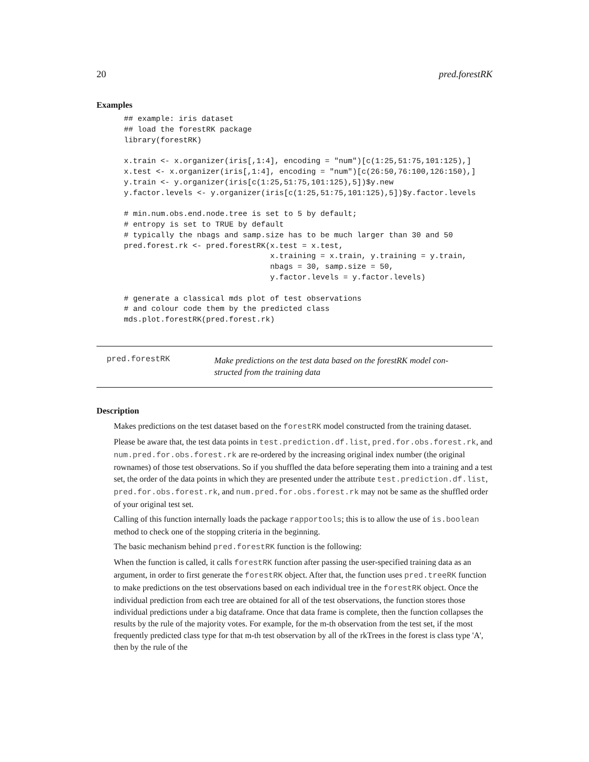20 pred.forestRK
Examples
## example: iris dataset
## load the forestRK package
library(forestRK)

x.train <- x.organizer(iris[,1:4], encoding = "num")[c(1:25,51:75,101:125),]
x.test <- x.organizer(iris[,1:4], encoding = "num")[c(26:50,76:100,126:150),]
y.train <- y.organizer(iris[c(1:25,51:75,101:125),5])$y.new
y.factor.levels <- y.organizer(iris[c(1:25,51:75,101:125),5])$y.factor.levels

# min.num.obs.end.node.tree is set to 5 by default;
# entropy is set to TRUE by default
# typically the nbags and samp.size has to be much larger than 30 and 50
pred.forest.rk <- pred.forestRK(x.test = x.test,
                                x.training = x.train, y.training = y.train,
                                nbags = 30, samp.size = 50,
                                y.factor.levels = y.factor.levels)

# generate a classical mds plot of test observations
# and colour code them by the predicted class
mds.plot.forestRK(pred.forest.rk)
pred.forestRK
Make predictions on the test data based on the forestRK model con-
structed from the training data
Description
Makes predictions on the test dataset based on the forestRK model constructed from the training dataset.
Please be aware that, the test data points in test.prediction.df.list, pred.for.obs.forest.rk, and num.pred.for.obs.forest.rk are re-ordered by the increasing original index number (the original rownames) of those test observations. So if you shuffled the data before seperating them into a training and a test set, the order of the data points in which they are presented under the attribute test.prediction.df.list, pred.for.obs.forest.rk, and num.pred.for.obs.forest.rk may not be same as the shuffled order of your original test set.
Calling of this function internally loads the package rapportools; this is to allow the use of is.boolean method to check one of the stopping criteria in the beginning.
The basic mechanism behind pred.forestRK function is the following:
When the function is called, it calls forestRK function after passing the user-specified training data as an argument, in order to first generate the forestRK object. After that, the function uses pred.treeRK function to make predictions on the test observations based on each individual tree in the forestRK object. Once the individual prediction from each tree are obtained for all of the test observations, the function stores those individual predictions under a big dataframe. Once that data frame is complete, then the function collapses the results by the rule of the majority votes. For example, for the m-th observation from the test set, if the most frequently predicted class type for that m-th test observation by all of the rkTrees in the forest is class type 'A', then by the rule of the